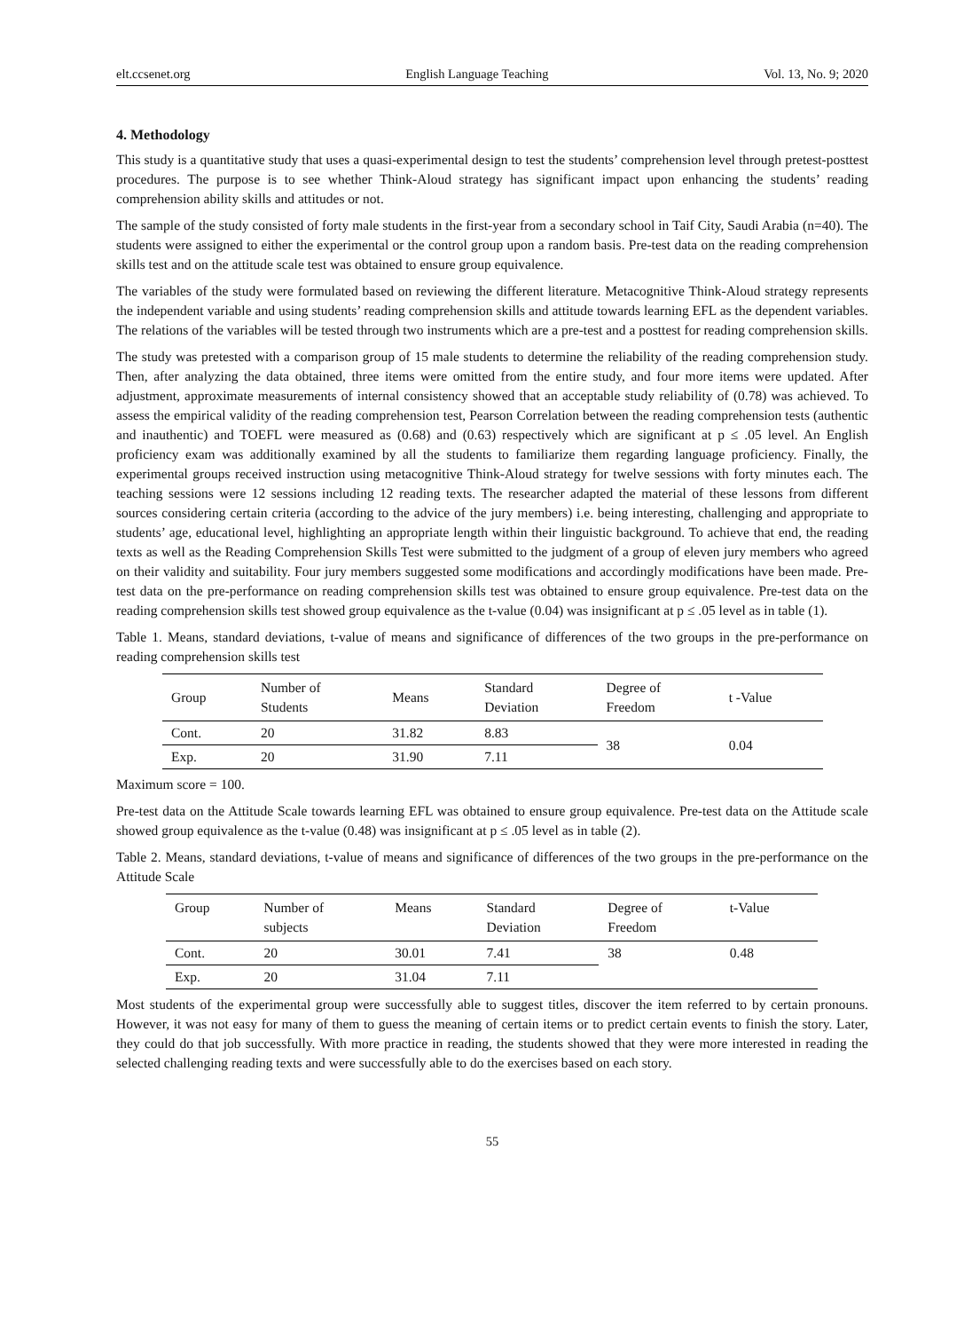elt.ccsenet.org English Language Teaching Vol. 13, No. 9; 2020
4. Methodology
This study is a quantitative study that uses a quasi-experimental design to test the students’ comprehension level through pretest-posttest procedures. The purpose is to see whether Think-Aloud strategy has significant impact upon enhancing the students’ reading comprehension ability skills and attitudes or not.
The sample of the study consisted of forty male students in the first-year from a secondary school in Taif City, Saudi Arabia (n=40). The students were assigned to either the experimental or the control group upon a random basis. Pre-test data on the reading comprehension skills test and on the attitude scale test was obtained to ensure group equivalence.
The variables of the study were formulated based on reviewing the different literature. Metacognitive Think-Aloud strategy represents the independent variable and using students’ reading comprehension skills and attitude towards learning EFL as the dependent variables. The relations of the variables will be tested through two instruments which are a pre-test and a posttest for reading comprehension skills.
The study was pretested with a comparison group of 15 male students to determine the reliability of the reading comprehension study. Then, after analyzing the data obtained, three items were omitted from the entire study, and four more items were updated. After adjustment, approximate measurements of internal consistency showed that an acceptable study reliability of (0.78) was achieved. To assess the empirical validity of the reading comprehension test, Pearson Correlation between the reading comprehension tests (authentic and inauthentic) and TOEFL were measured as (0.68) and (0.63) respectively which are significant at p ≤ .05 level. An English proficiency exam was additionally examined by all the students to familiarize them regarding language proficiency. Finally, the experimental groups received instruction using metacognitive Think-Aloud strategy for twelve sessions with forty minutes each. The teaching sessions were 12 sessions including 12 reading texts. The researcher adapted the material of these lessons from different sources considering certain criteria (according to the advice of the jury members) i.e. being interesting, challenging and appropriate to students’ age, educational level, highlighting an appropriate length within their linguistic background. To achieve that end, the reading texts as well as the Reading Comprehension Skills Test were submitted to the judgment of a group of eleven jury members who agreed on their validity and suitability. Four jury members suggested some modifications and accordingly modifications have been made. Pre-test data on the pre-performance on reading comprehension skills test was obtained to ensure group equivalence. Pre-test data on the reading comprehension skills test showed group equivalence as the t-value (0.04) was insignificant at p ≤ .05 level as in table (1).
Table 1. Means, standard deviations, t-value of means and significance of differences of the two groups in the pre-performance on reading comprehension skills test
| Group | Number of Students | Means | Standard Deviation | Degree of Freedom | t -Value |
| --- | --- | --- | --- | --- | --- |
| Cont. | 20 | 31.82 | 8.83 | 38 | 0.04 |
| Exp. | 20 | 31.90 | 7.11 | | |
Maximum score = 100.
Pre-test data on the Attitude Scale towards learning EFL was obtained to ensure group equivalence. Pre-test data on the Attitude scale showed group equivalence as the t-value (0.48) was insignificant at p ≤ .05 level as in table (2).
Table 2. Means, standard deviations, t-value of means and significance of differences of the two groups in the pre-performance on the Attitude Scale
| Group | Number of subjects | Means | Standard Deviation | Degree of Freedom | t-Value |
| --- | --- | --- | --- | --- | --- |
| Cont. | 20 | 30.01 | 7.41 | 38 | 0.48 |
| Exp. | 20 | 31.04 | 7.11 | | |
Most students of the experimental group were successfully able to suggest titles, discover the item referred to by certain pronouns. However, it was not easy for many of them to guess the meaning of certain items or to predict certain events to finish the story. Later, they could do that job successfully. With more practice in reading, the students showed that they were more interested in reading the selected challenging reading texts and were successfully able to do the exercises based on each story.
55